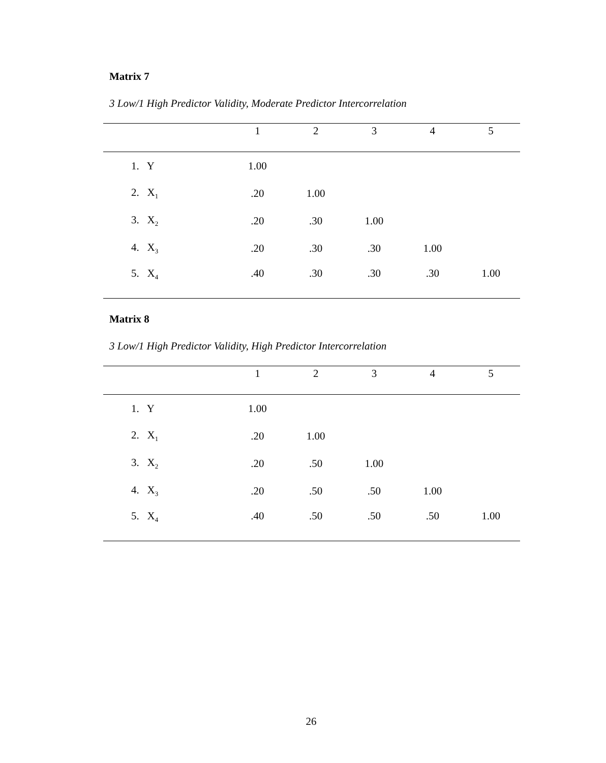Matrix 7
3 Low/1 High Predictor Validity, Moderate Predictor Intercorrelation
| | 1 | 2 | 3 | 4 | 5 |
| --- | --- | --- | --- | --- | --- |
| 1. Y | 1.00 | | | | |
| 2. X<sub>1</sub> | .20 | 1.00 | | | |
| 3. X<sub>2</sub> | .20 | .30 | 1.00 | | |
| 4. X<sub>3</sub> | .20 | .30 | .30 | 1.00 | |
| 5. X<sub>4</sub> | .40 | .30 | .30 | .30 | 1.00 |
Matrix 8
3 Low/1 High Predictor Validity, High Predictor Intercorrelation
| | 1 | 2 | 3 | 4 | 5 |
| --- | --- | --- | --- | --- | --- |
| 1. Y | 1.00 | | | | |
| 2. X<sub>1</sub> | .20 | 1.00 | | | |
| 3. X<sub>2</sub> | .20 | .50 | 1.00 | | |
| 4. X<sub>3</sub> | .20 | .50 | .50 | 1.00 | |
| 5. X<sub>4</sub> | .40 | .50 | .50 | .50 | 1.00 |
26